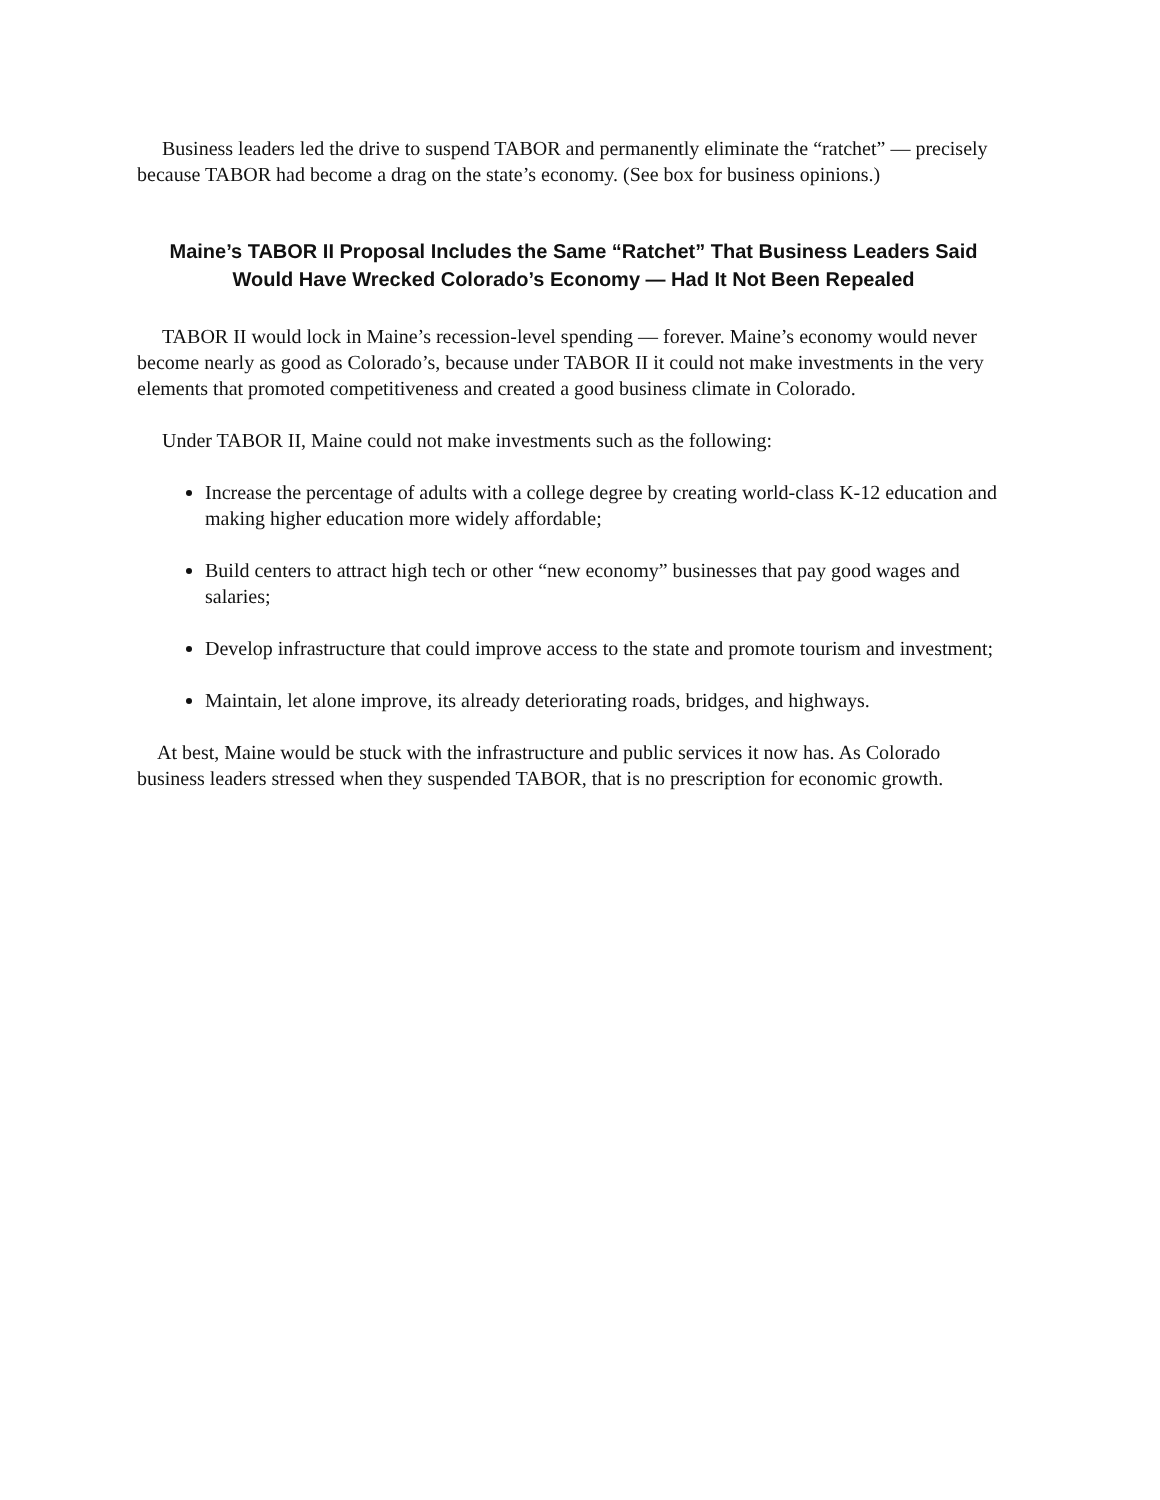Business leaders led the drive to suspend TABOR and permanently eliminate the “ratchet” — precisely because TABOR had become a drag on the state’s economy. (See box for business opinions.)
Maine’s TABOR II Proposal Includes the Same “Ratchet” That Business Leaders Said Would Have Wrecked Colorado’s Economy — Had It Not Been Repealed
TABOR II would lock in Maine’s recession-level spending — forever. Maine’s economy would never become nearly as good as Colorado’s, because under TABOR II it could not make investments in the very elements that promoted competitiveness and created a good business climate in Colorado.
Under TABOR II, Maine could not make investments such as the following:
Increase the percentage of adults with a college degree by creating world-class K-12 education and making higher education more widely affordable;
Build centers to attract high tech or other “new economy” businesses that pay good wages and salaries;
Develop infrastructure that could improve access to the state and promote tourism and investment;
Maintain, let alone improve, its already deteriorating roads, bridges, and highways.
At best, Maine would be stuck with the infrastructure and public services it now has. As Colorado business leaders stressed when they suspended TABOR, that is no prescription for economic growth.